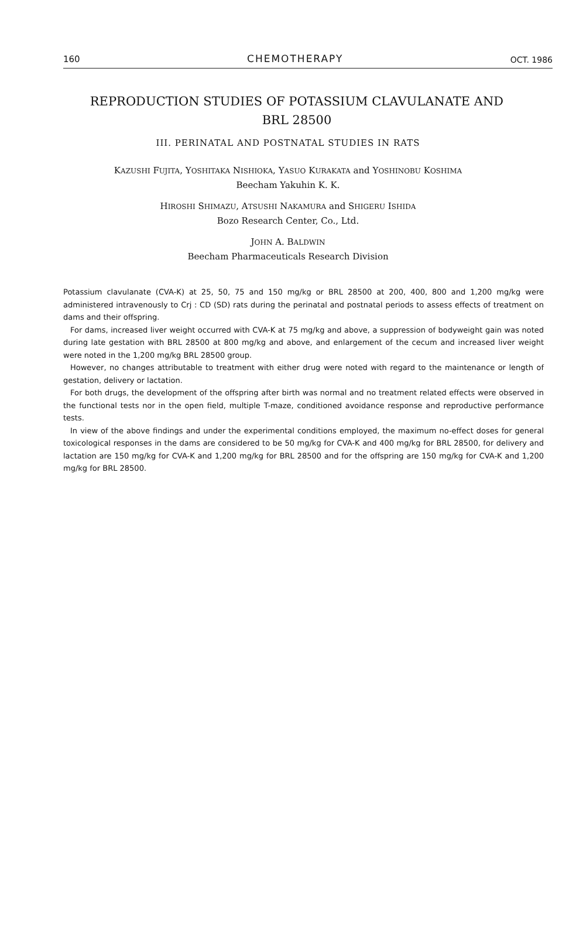160 CHEMOTHERAPY OCT. 1986
REPRODUCTION STUDIES OF POTASSIUM CLAVULANATE AND BRL 28500
III. PERINATAL AND POSTNATAL STUDIES IN RATS
KAZUSHI FUJITA, YOSHITAKA NISHIOKA, YASUO KURAKATA and YOSHINOBU KOSHIMA
Beecham Yakuhin K. K.
HIROSHI SHIMAZU, ATSUSHI NAKAMURA and SHIGERU ISHIDA
Bozo Research Center, Co., Ltd.
JOHN A. BALDWIN
Beecham Pharmaceuticals Research Division
Potassium clavulanate (CVA-K) at 25, 50, 75 and 150 mg/kg or BRL 28500 at 200, 400, 800 and 1,200 mg/kg were administered intravenously to Crj : CD (SD) rats during the perinatal and postnatal periods to assess effects of treatment on dams and their offspring.
For dams, increased liver weight occurred with CVA-K at 75 mg/kg and above, a suppression of bodyweight gain was noted during late gestation with BRL 28500 at 800 mg/kg and above, and enlargement of the cecum and increased liver weight were noted in the 1,200 mg/kg BRL 28500 group.
However, no changes attributable to treatment with either drug were noted with regard to the maintenance or length of gestation, delivery or lactation.
For both drugs, the development of the offspring after birth was normal and no treatment related effects were observed in the functional tests nor in the open field, multiple T-maze, conditioned avoidance response and reproductive performance tests.
In view of the above findings and under the experimental conditions employed, the maximum no-effect doses for general toxicological responses in the dams are considered to be 50 mg/kg for CVA-K and 400 mg/kg for BRL 28500, for delivery and lactation are 150 mg/kg for CVA-K and 1,200 mg/kg for BRL 28500 and for the offspring are 150 mg/kg for CVA-K and 1,200 mg/kg for BRL 28500.